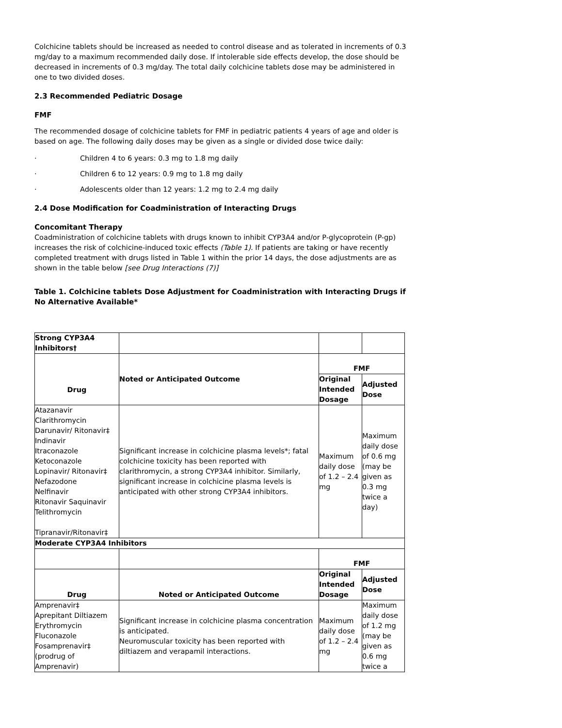Colchicine tablets should be increased as needed to control disease and as tolerated in increments of 0.3 mg/day to a maximum recommended daily dose. If intolerable side effects develop, the dose should be decreased in increments of 0.3 mg/day. The total daily colchicine tablets dose may be administered in one to two divided doses.
2.3 Recommended Pediatric Dosage
FMF
The recommended dosage of colchicine tablets for FMF in pediatric patients 4 years of age and older is based on age. The following daily doses may be given as a single or divided dose twice daily:
· Children 4 to 6 years: 0.3 mg to 1.8 mg daily
· Children 6 to 12 years: 0.9 mg to 1.8 mg daily
· Adolescents older than 12 years: 1.2 mg to 2.4 mg daily
2.4 Dose Modification for Coadministration of Interacting Drugs
Concomitant Therapy
Coadministration of colchicine tablets with drugs known to inhibit CYP3A4 and/or P-glycoprotein (P-gp) increases the risk of colchicine-induced toxic effects (Table 1). If patients are taking or have recently completed treatment with drugs listed in Table 1 within the prior 14 days, the dose adjustments are as shown in the table below [see Drug Interactions (7)]
Table 1. Colchicine tablets Dose Adjustment for Coadministration with Interacting Drugs if No Alternative Available*
| Strong CYP3A4 Inhibitors† | | | |
| Drug | Noted or Anticipated Outcome | FMF | |
| | | Original Intended Dosage | Adjusted Dose |
| Atazanavir Clarithromycin Darunavir/ Ritonavir‡ Indinavir Itraconazole Ketoconazole Lopinavir/ Ritonavir‡ Nefazodone Nelfinavir Ritonavir Saquinavir Telithromycin Tipranavir/Ritonavir‡ | Significant increase in colchicine plasma levels*; fatal colchicine toxicity has been reported with clarithromycin, a strong CYP3A4 inhibitor. Similarly, significant increase in colchicine plasma levels is anticipated with other strong CYP3A4 inhibitors. | Maximum daily dose of 1.2 – 2.4 mg | Maximum daily dose of 0.6 mg (may be given as 0.3 mg twice a day) |
| Moderate CYP3A4 Inhibitors | | | |
| | | FMF | |
| Drug | Noted or Anticipated Outcome | Original Intended Dosage | Adjusted Dose |
| Amprenavir‡ Aprepitant Diltiazem Erythromycin Fluconazole Fosamprenavir‡ (prodrug of Amprenavir) | Significant increase in colchicine plasma concentration is anticipated. Neuromuscular toxicity has been reported with diltiazem and verapamil interactions. | Maximum daily dose of 1.2 – 2.4 mg | Maximum daily dose of 1.2 mg (may be given as 0.6 mg twice a |